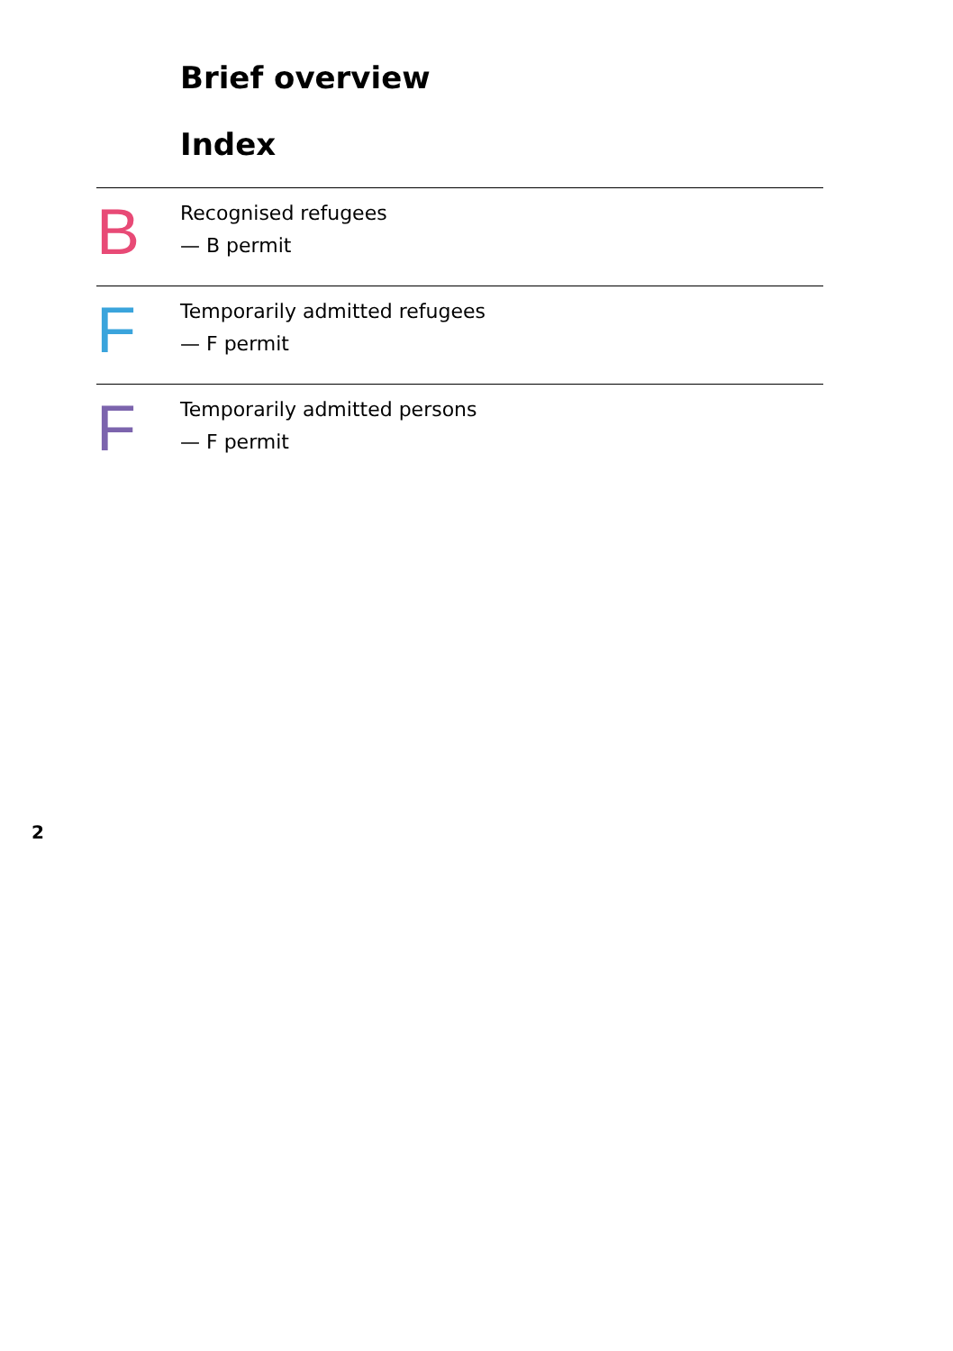Brief overview
Index
B
Recognised refugees
— B permit
F
Temporarily admitted refugees
— F permit
F
Temporarily admitted persons
— F permit
2